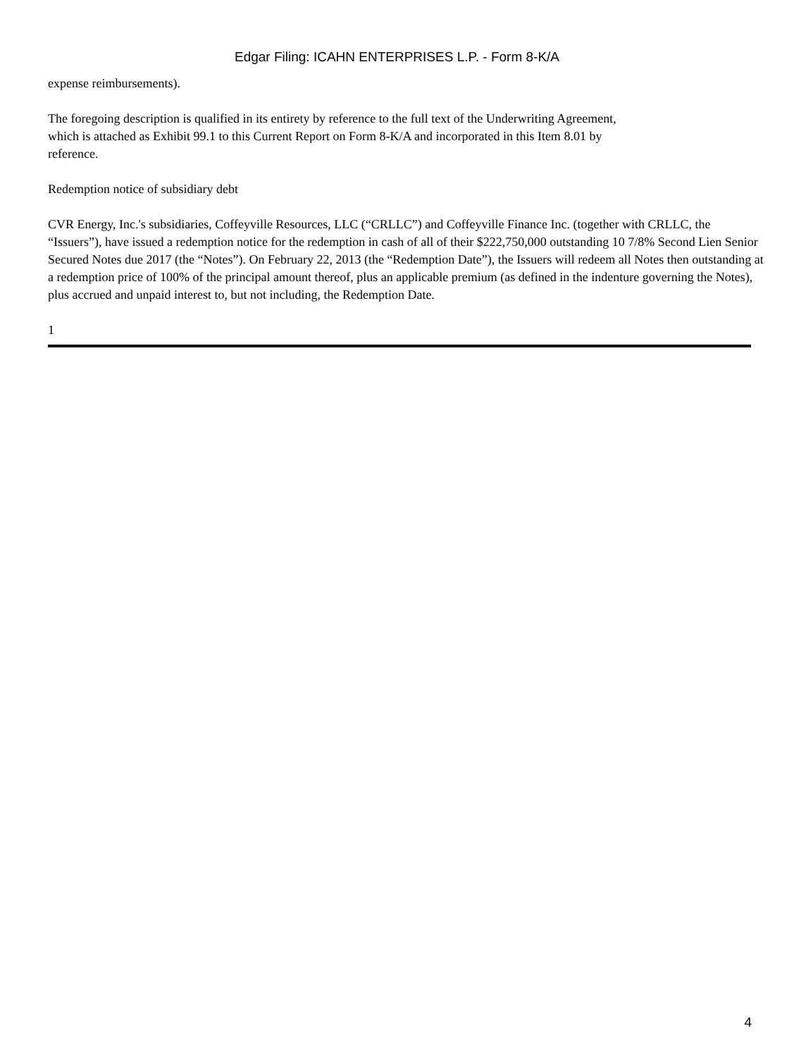Edgar Filing: ICAHN ENTERPRISES L.P. - Form 8-K/A
expense reimbursements).
The foregoing description is qualified in its entirety by reference to the full text of the Underwriting Agreement,
which is attached as Exhibit 99.1 to this Current Report on Form 8-K/A and incorporated in this Item 8.01 by
reference.
Redemption notice of subsidiary debt
CVR Energy, Inc.'s subsidiaries, Coffeyville Resources, LLC (“CRLLC”) and Coffeyville Finance Inc. (together with CRLLC, the “Issuers”), have issued a redemption notice for the redemption in cash of all of their $222,750,000 outstanding 10 7/8% Second Lien Senior Secured Notes due 2017 (the “Notes”). On February 22, 2013 (the “Redemption Date”), the Issuers will redeem all Notes then outstanding at a redemption price of 100% of the principal amount thereof, plus an applicable premium (as defined in the indenture governing the Notes), plus accrued and unpaid interest to, but not including, the Redemption Date.
1
4